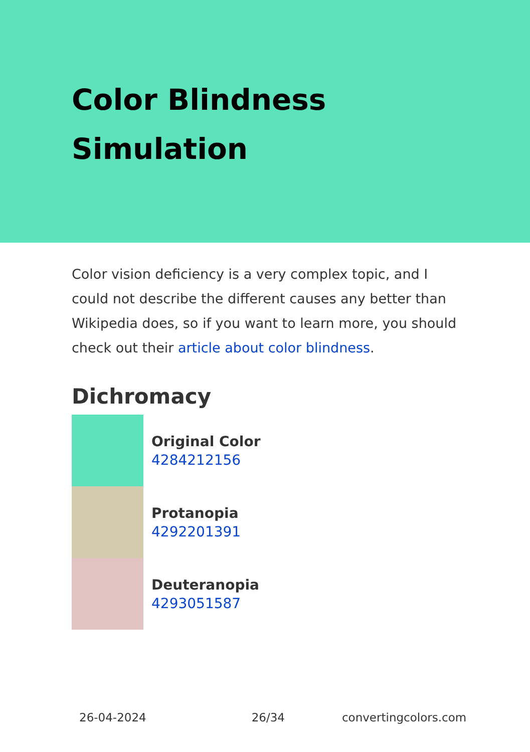Color Blindness
Simulation
Color vision deficiency is a very complex topic, and I could not describe the different causes any better than Wikipedia does, so if you want to learn more, you should check out their article about color blindness.
Dichromacy
Original Color
4284212156
Protanopia
4292201391
Deuteranopia
4293051587
26-04-2024 26/34 convertingcolors.com